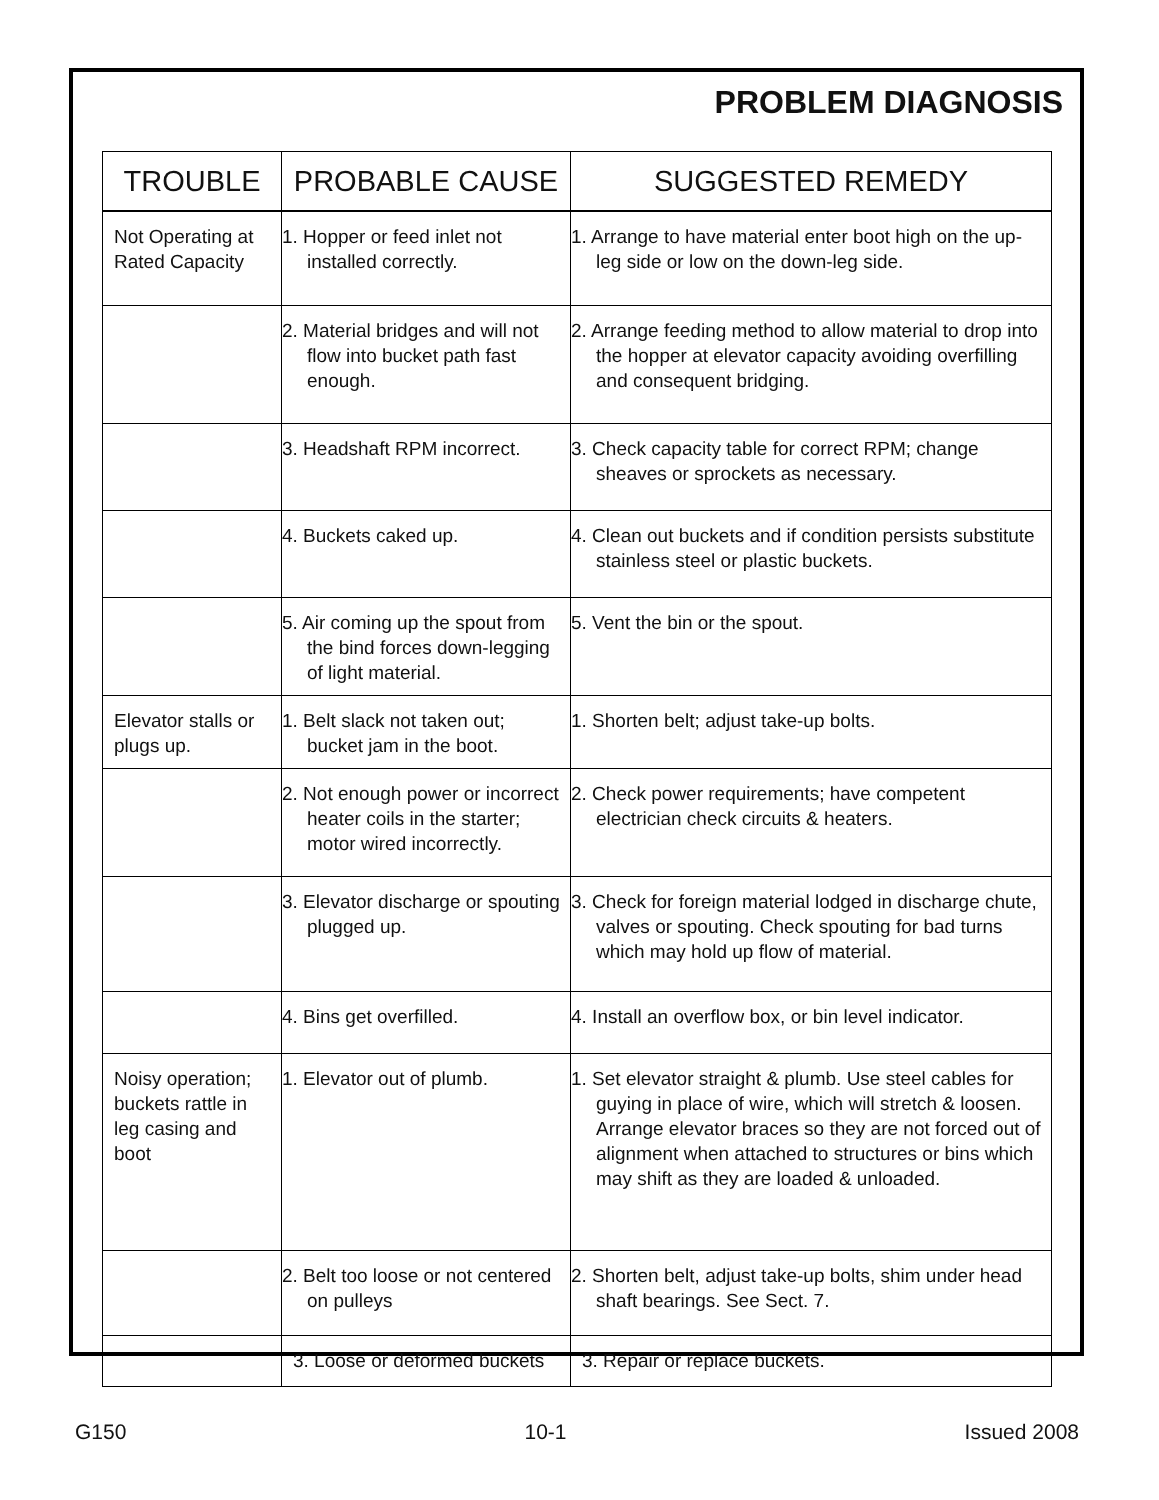PROBLEM DIAGNOSIS
| TROUBLE | PROBABLE CAUSE | SUGGESTED REMEDY |
| --- | --- | --- |
| Not Operating at Rated Capacity | 1. Hopper or feed inlet not installed correctly. | 1. Arrange to have material enter boot high on the up-leg side or low on the down-leg side. |
| | 2. Material bridges and will not flow into bucket path fast enough. | 2. Arrange feeding method to allow material to drop into the hopper at elevator capacity avoiding overfilling and consequent bridging. |
| | 3. Headshaft RPM incorrect. | 3. Check capacity table for correct RPM; change sheaves or sprockets as necessary. |
| | 4. Buckets caked up. | 4. Clean out buckets and if condition persists substitute stainless steel or plastic buckets. |
| | 5. Air coming up the spout from the bind forces down-legging of light material. | 5. Vent the bin or the spout. |
| Elevator stalls or plugs up. | 1. Belt slack not taken out; bucket jam in the boot. | 1. Shorten belt; adjust take-up bolts. |
| | 2. Not enough power or incorrect heater coils in the starter; motor wired incorrectly. | 2. Check power requirements; have competent electrician check circuits & heaters. |
| | 3. Elevator discharge or spouting plugged up. | 3. Check for foreign material lodged in discharge chute, valves or spouting. Check spouting for bad turns which may hold up flow of material. |
| | 4. Bins get overfilled. | 4. Install an overflow box, or bin level indicator. |
| Noisy operation; buckets rattle in leg casing and boot | 1. Elevator out of plumb. | 1. Set elevator straight & plumb. Use steel cables for guying in place of wire, which will stretch & loosen. Arrange elevator braces so they are not forced out of alignment when attached to structures or bins which may shift as they are loaded & unloaded. |
| | 2. Belt too loose or not centered on pulleys | 2. Shorten belt, adjust take-up bolts, shim under head shaft bearings. See Sect. 7. |
| | 3. Loose or deformed buckets | 3. Repair or replace buckets. |
G150 10-1 Issued 2008